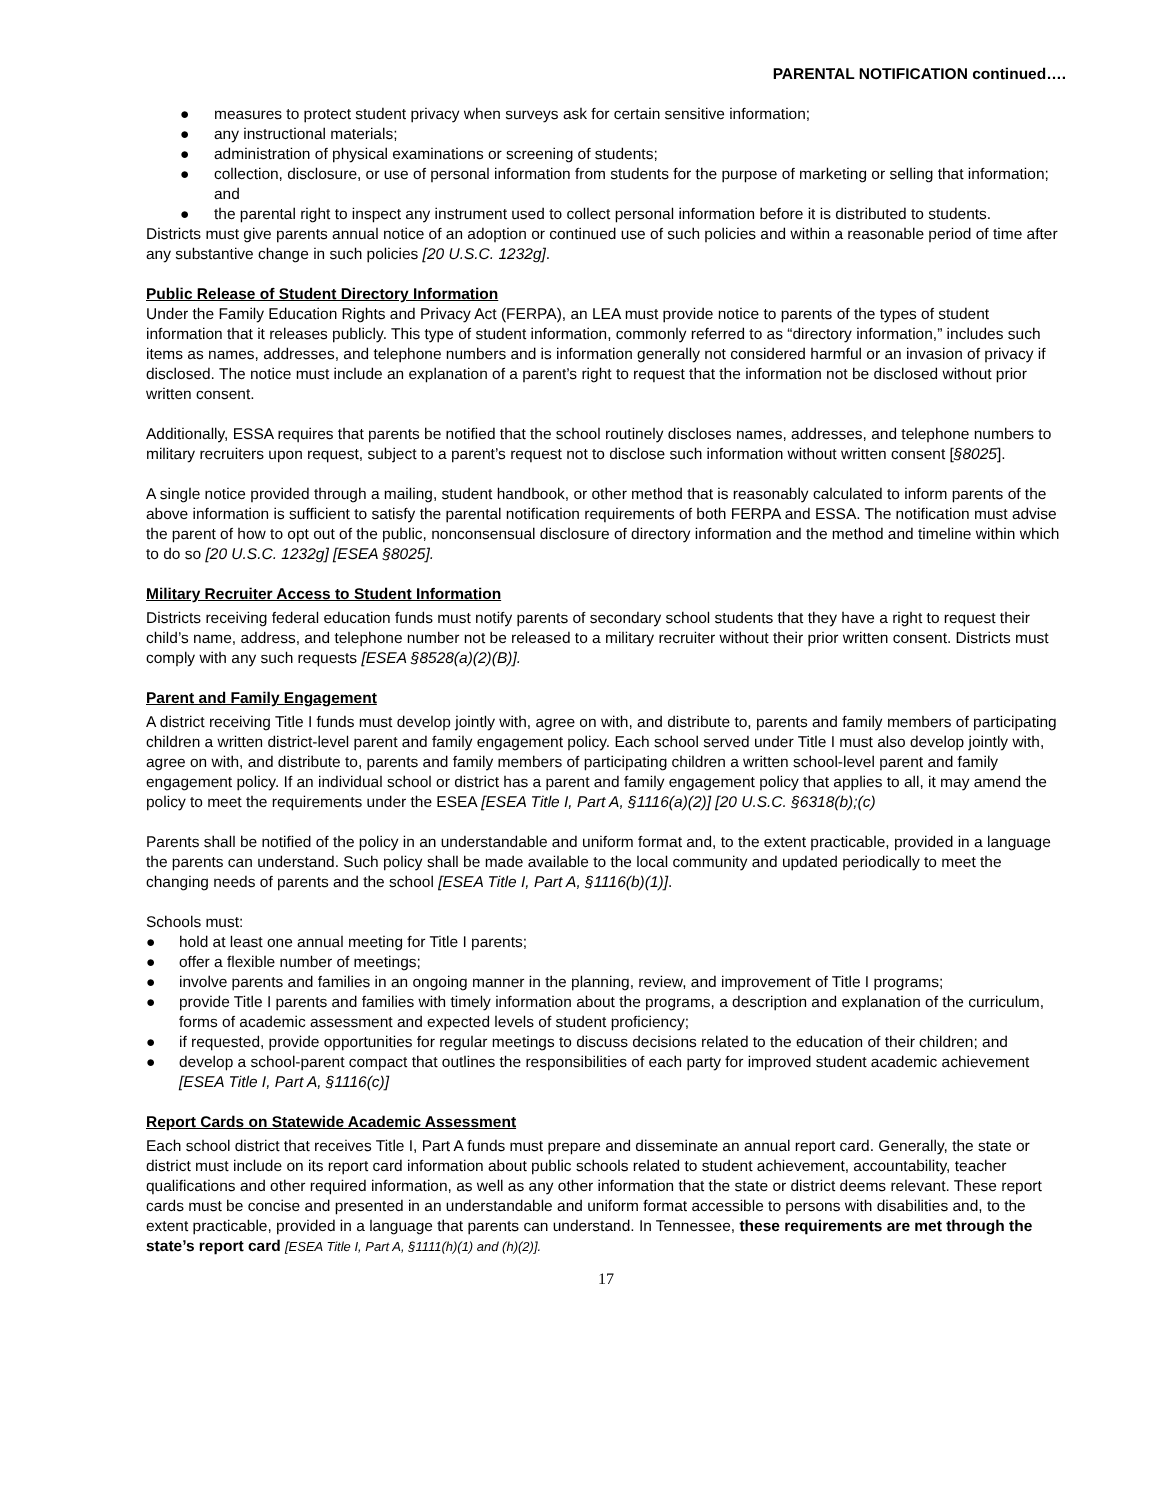PARENTAL NOTIFICATION continued….
● measures to protect student privacy when surveys ask for certain sensitive information;
● any instructional materials;
● administration of physical examinations or screening of students;
● collection, disclosure, or use of personal information from students for the purpose of marketing or selling that information; and
● the parental right to inspect any instrument used to collect personal information before it is distributed to students.
Districts must give parents annual notice of an adoption or continued use of such policies and within a reasonable period of time after any substantive change in such policies [20 U.S.C. 1232g].
Public Release of Student Directory Information
Under the Family Education Rights and Privacy Act (FERPA), an LEA must provide notice to parents of the types of student information that it releases publicly. This type of student information, commonly referred to as “directory information,” includes such items as names, addresses, and telephone numbers and is information generally not considered harmful or an invasion of privacy if disclosed. The notice must include an explanation of a parent’s right to request that the information not be disclosed without prior written consent.
Additionally, ESSA requires that parents be notified that the school routinely discloses names, addresses, and telephone numbers to military recruiters upon request, subject to a parent’s request not to disclose such information without written consent [§8025].
A single notice provided through a mailing, student handbook, or other method that is reasonably calculated to inform parents of the above information is sufficient to satisfy the parental notification requirements of both FERPA and ESSA. The notification must advise the parent of how to opt out of the public, nonconsensual disclosure of directory information and the method and timeline within which to do so [20 U.S.C. 1232g] [ESEA §8025].
Military Recruiter Access to Student Information
Districts receiving federal education funds must notify parents of secondary school students that they have a right to request their child’s name, address, and telephone number not be released to a military recruiter without their prior written consent. Districts must comply with any such requests [ESEA §8528(a)(2)(B)].
Parent and Family Engagement
A district receiving Title I funds must develop jointly with, agree on with, and distribute to, parents and family members of participating children a written district-level parent and family engagement policy. Each school served under Title I must also develop jointly with, agree on with, and distribute to, parents and family members of participating children a written school-level parent and family engagement policy. If an individual school or district has a parent and family engagement policy that applies to all, it may amend the policy to meet the requirements under the ESEA [ESEA Title I, Part A, §1116(a)(2)] [20 U.S.C. §6318(b);(c)
Parents shall be notified of the policy in an understandable and uniform format and, to the extent practicable, provided in a language the parents can understand. Such policy shall be made available to the local community and updated periodically to meet the changing needs of parents and the school [ESEA Title I, Part A, §1116(b)(1)].
Schools must:
● hold at least one annual meeting for Title I parents;
● offer a flexible number of meetings;
● involve parents and families in an ongoing manner in the planning, review, and improvement of Title I programs;
● provide Title I parents and families with timely information about the programs, a description and explanation of the curriculum, forms of academic assessment and expected levels of student proficiency;
● if requested, provide opportunities for regular meetings to discuss decisions related to the education of their children; and
● develop a school-parent compact that outlines the responsibilities of each party for improved student academic achievement [ESEA Title I, Part A, §1116(c)]
Report Cards on Statewide Academic Assessment
Each school district that receives Title I, Part A funds must prepare and disseminate an annual report card. Generally, the state or district must include on its report card information about public schools related to student achievement, accountability, teacher qualifications and other required information, as well as any other information that the state or district deems relevant. These report cards must be concise and presented in an understandable and uniform format accessible to persons with disabilities and, to the extent practicable, provided in a language that parents can understand. In Tennessee, these requirements are met through the state’s report card [ESEA Title I, Part A, §1111(h)(1) and (h)(2)].
17